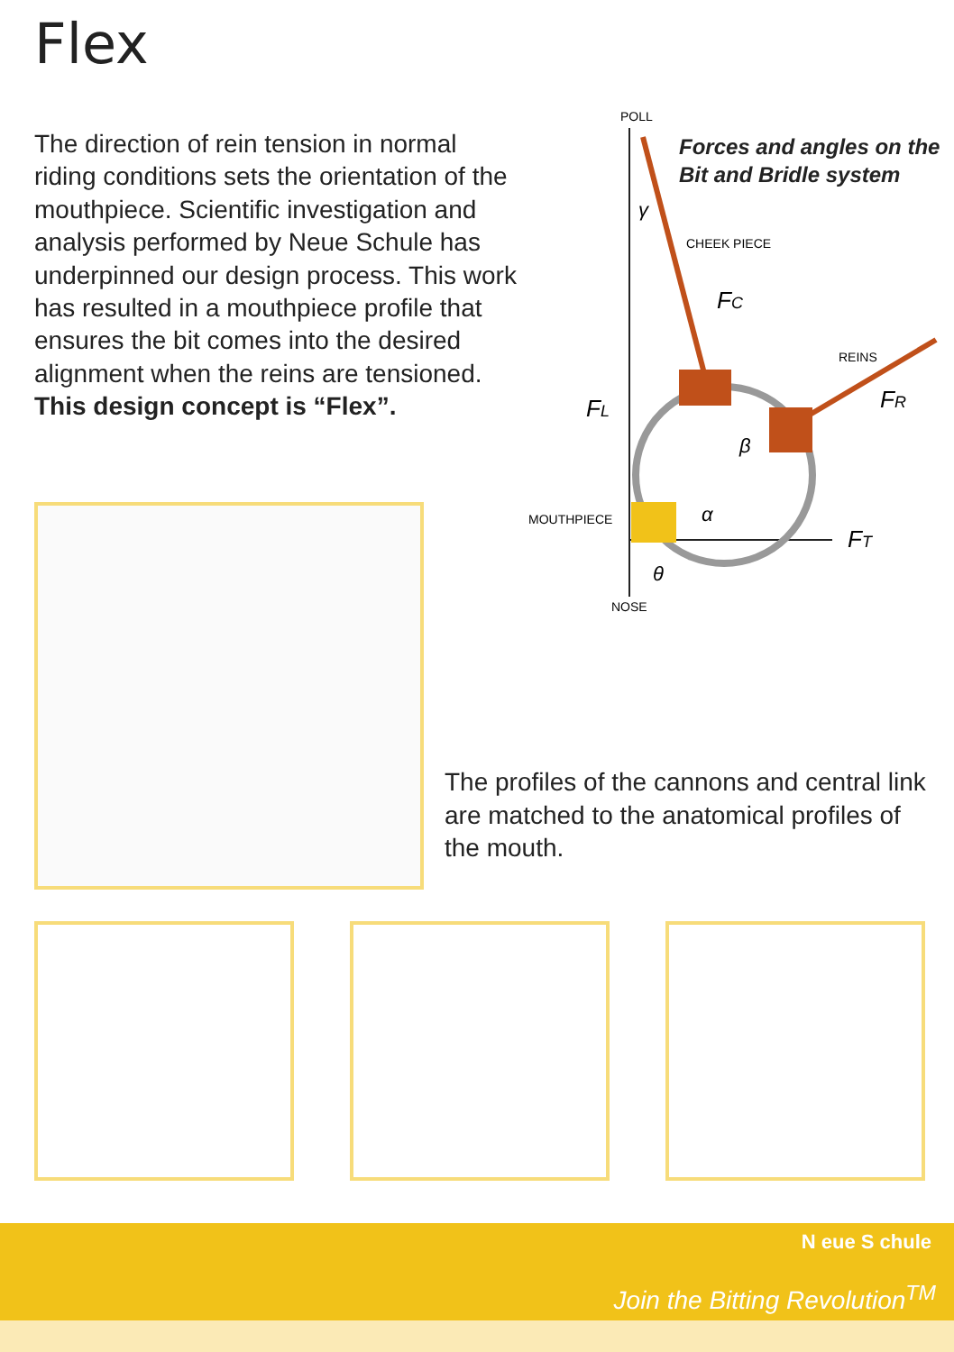Flex
The direction of rein tension in normal riding conditions sets the orientation of the mouthpiece. Scientific investigation and analysis performed by Neue Schule has underpinned our design process. This work has resulted in a mouthpiece profile that ensures the bit comes into the desired alignment when the reins are tensioned.
This design concept is “Flex”.
Forces and angles on the
Bit and Bridle system
POLL
CHEEK PIECE
REINS
MOUTHPIECE
NOSE
FC
FL
FR
FT
γ
β
α
θ
The profiles of the cannons and central link are matched to the anatomical profiles of the mouth.
N eue S chule
Join the Bitting Revolution<sup>TM</sup>